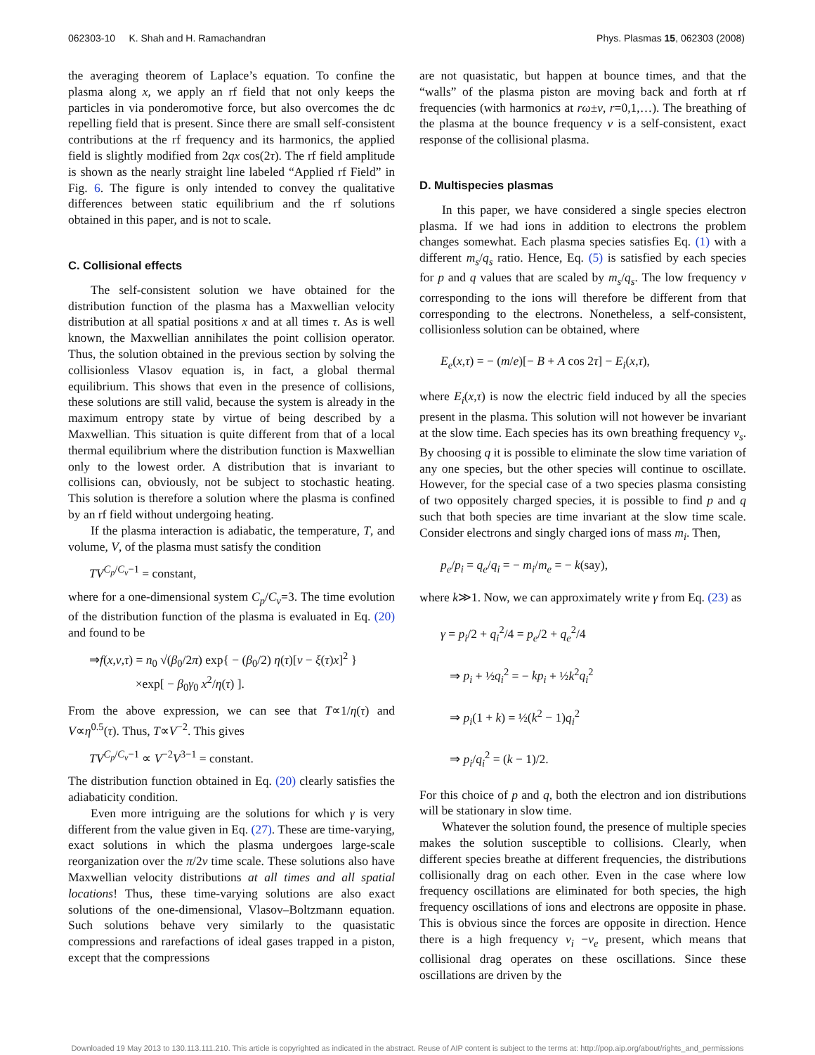062303-10 K. Shah and H. Ramachandran Phys. Plasmas 15, 062303 (2008)
the averaging theorem of Laplace’s equation. To confine the plasma along x, we apply an rf field that not only keeps the particles in via ponderomotive force, but also overcomes the dc repelling field that is present. Since there are small self-consistent contributions at the rf frequency and its harmonics, the applied field is slightly modified from 2qx cos(2τ). The rf field amplitude is shown as the nearly straight line labeled “Applied rf Field” in Fig. 6. The figure is only intended to convey the qualitative differences between static equilibrium and the rf solutions obtained in this paper, and is not to scale.
C. Collisional effects
The self-consistent solution we have obtained for the distribution function of the plasma has a Maxwellian velocity distribution at all spatial positions x and at all times τ. As is well known, the Maxwellian annihilates the point collision operator. Thus, the solution obtained in the previous section by solving the collisionless Vlasov equation is, in fact, a global thermal equilibrium. This shows that even in the presence of collisions, these solutions are still valid, because the system is already in the maximum entropy state by virtue of being described by a Maxwellian. This situation is quite different from that of a local thermal equilibrium where the distribution function is Maxwellian only to the lowest order. A distribution that is invariant to collisions can, obviously, not be subject to stochastic heating. This solution is therefore a solution where the plasma is confined by an rf field without undergoing heating.
If the plasma interaction is adiabatic, the temperature, T, and volume, V, of the plasma must satisfy the condition
TV<sup>C<sub>p</sub>/C<sub>v</sub>−1</sup> = constant,
where for a one-dimensional system C<sub>p</sub>/C<sub>v</sub>=3. The time evolution of the distribution function of the plasma is evaluated in Eq. (20) and found to be
⇒f(x,v,τ) = n<sub>0</sub> √(β<sub>0</sub>/2π) exp{ − (β<sub>0</sub>/2) η(τ)[v − ξ(τ)x]<sup>2</sup> }
×exp[ − β<sub>0</sub>γ<sub>0</sub> x<sup>2</sup>/η(τ) ].
From the above expression, we can see that T∝1/η(τ) and V∝η<sup>0.5</sup>(τ). Thus, T∝V<sup>−2</sup>. This gives
TV<sup>C<sub>p</sub>/C<sub>v</sub>−1</sup> ∝ V<sup>−2</sup>V<sup>3−1</sup> = constant.
The distribution function obtained in Eq. (20) clearly satisfies the adiabaticity condition.
Even more intriguing are the solutions for which γ is very different from the value given in Eq. (27). These are time-varying, exact solutions in which the plasma undergoes large-scale reorganization over the π/2ν time scale. These solutions also have Maxwellian velocity distributions at all times and all spatial locations! Thus, these time-varying solutions are also exact solutions of the one-dimensional, Vlasov–Boltzmann equation. Such solutions behave very similarly to the quasistatic compressions and rarefactions of ideal gases trapped in a piston, except that the compressions
are not quasistatic, but happen at bounce times, and that the “walls” of the plasma piston are moving back and forth at rf frequencies (with harmonics at rω±ν, r=0,1,…). The breathing of the plasma at the bounce frequency ν is a self-consistent, exact response of the collisional plasma.
D. Multispecies plasmas
In this paper, we have considered a single species electron plasma. If we had ions in addition to electrons the problem changes somewhat. Each plasma species satisfies Eq. (1) with a different m<sub>s</sub>/q<sub>s</sub> ratio. Hence, Eq. (5) is satisfied by each species for p and q values that are scaled by m<sub>s</sub>/q<sub>s</sub>. The low frequency ν corresponding to the ions will therefore be different from that corresponding to the electrons. Nonetheless, a self-consistent, collisionless solution can be obtained, where
E<sub>e</sub>(x,τ) = − (m/e)[− B + A cos 2τ] − E<sub>i</sub>(x,τ),
where E<sub>i</sub>(x,τ) is now the electric field induced by all the species present in the plasma. This solution will not however be invariant at the slow time. Each species has its own breathing frequency ν<sub>s</sub>. By choosing q it is possible to eliminate the slow time variation of any one species, but the other species will continue to oscillate. However, for the special case of a two species plasma consisting of two oppositely charged species, it is possible to find p and q such that both species are time invariant at the slow time scale. Consider electrons and singly charged ions of mass m<sub>i</sub>. Then,
p<sub>e</sub>/p<sub>i</sub> = q<sub>e</sub>/q<sub>i</sub> = − m<sub>i</sub>/m<sub>e</sub> = − k(say),
where k≫1. Now, we can approximately write γ from Eq. (23) as
γ = p<sub>i</sub>/2 + q<sub>i</sub><sup>2</sup>/4 = p<sub>e</sub>/2 + q<sub>e</sub><sup>2</sup>/4
⇒ p<sub>i</sub> + ½q<sub>i</sub><sup>2</sup> = − kp<sub>i</sub> + ½k<sup>2</sup>q<sub>i</sub><sup>2</sup>
⇒ p<sub>i</sub>(1 + k) = ½(k<sup>2</sup> − 1)q<sub>i</sub><sup>2</sup>
⇒ p<sub>i</sub>/q<sub>i</sub><sup>2</sup> = (k − 1)/2.
For this choice of p and q, both the electron and ion distributions will be stationary in slow time.
Whatever the solution found, the presence of multiple species makes the solution susceptible to collisions. Clearly, when different species breathe at different frequencies, the distributions collisionally drag on each other. Even in the case where low frequency oscillations are eliminated for both species, the high frequency oscillations of ions and electrons are opposite in phase. This is obvious since the forces are opposite in direction. Hence there is a high frequency v<sub>i</sub> −v<sub>e</sub> present, which means that collisional drag operates on these oscillations. Since these oscillations are driven by the
Downloaded 19 May 2013 to 130.113.111.210. This article is copyrighted as indicated in the abstract. Reuse of AIP content is subject to the terms at: http://pop.aip.org/about/rights_and_permissions